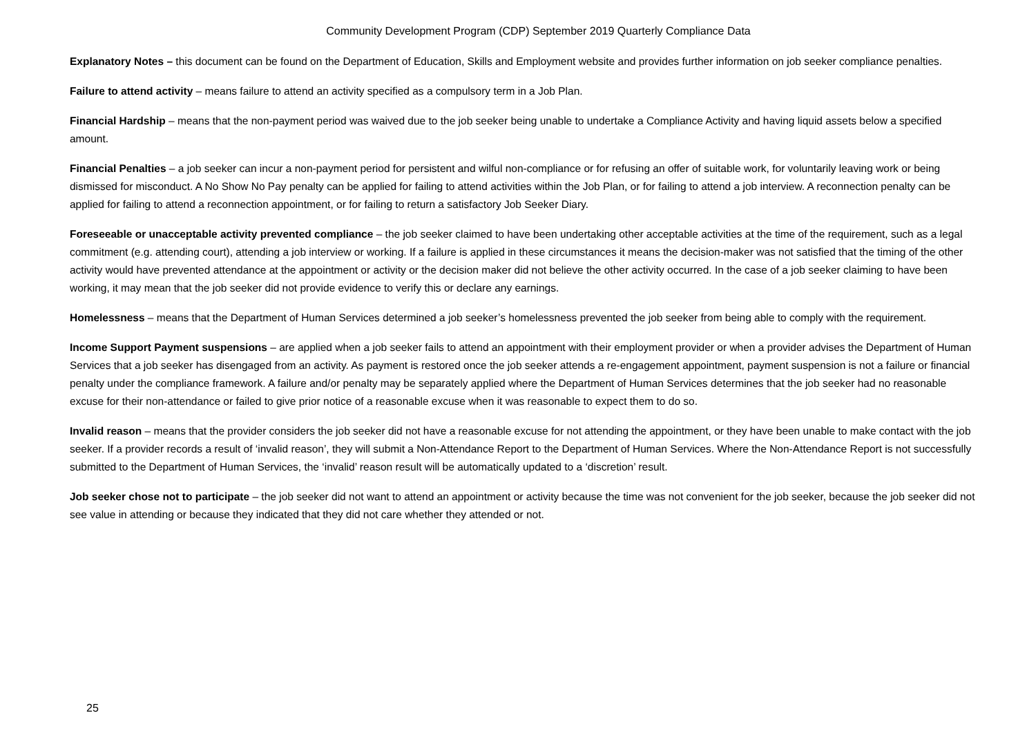Community Development Program (CDP) September 2019 Quarterly Compliance Data
Explanatory Notes – this document can be found on the Department of Education, Skills and Employment website and provides further information on job seeker compliance penalties.
Failure to attend activity – means failure to attend an activity specified as a compulsory term in a Job Plan.
Financial Hardship – means that the non-payment period was waived due to the job seeker being unable to undertake a Compliance Activity and having liquid assets below a specified amount.
Financial Penalties – a job seeker can incur a non-payment period for persistent and wilful non-compliance or for refusing an offer of suitable work, for voluntarily leaving work or being dismissed for misconduct. A No Show No Pay penalty can be applied for failing to attend activities within the Job Plan, or for failing to attend a job interview. A reconnection penalty can be applied for failing to attend a reconnection appointment, or for failing to return a satisfactory Job Seeker Diary.
Foreseeable or unacceptable activity prevented compliance – the job seeker claimed to have been undertaking other acceptable activities at the time of the requirement, such as a legal commitment (e.g. attending court), attending a job interview or working. If a failure is applied in these circumstances it means the decision-maker was not satisfied that the timing of the other activity would have prevented attendance at the appointment or activity or the decision maker did not believe the other activity occurred. In the case of a job seeker claiming to have been working, it may mean that the job seeker did not provide evidence to verify this or declare any earnings.
Homelessness – means that the Department of Human Services determined a job seeker’s homelessness prevented the job seeker from being able to comply with the requirement.
Income Support Payment suspensions – are applied when a job seeker fails to attend an appointment with their employment provider or when a provider advises the Department of Human Services that a job seeker has disengaged from an activity. As payment is restored once the job seeker attends a re-engagement appointment, payment suspension is not a failure or financial penalty under the compliance framework. A failure and/or penalty may be separately applied where the Department of Human Services determines that the job seeker had no reasonable excuse for their non-attendance or failed to give prior notice of a reasonable excuse when it was reasonable to expect them to do so.
Invalid reason – means that the provider considers the job seeker did not have a reasonable excuse for not attending the appointment, or they have been unable to make contact with the job seeker. If a provider records a result of ‘invalid reason’, they will submit a Non-Attendance Report to the Department of Human Services. Where the Non-Attendance Report is not successfully submitted to the Department of Human Services, the ‘invalid’ reason result will be automatically updated to a ‘discretion’ result.
Job seeker chose not to participate – the job seeker did not want to attend an appointment or activity because the time was not convenient for the job seeker, because the job seeker did not see value in attending or because they indicated that they did not care whether they attended or not.
25